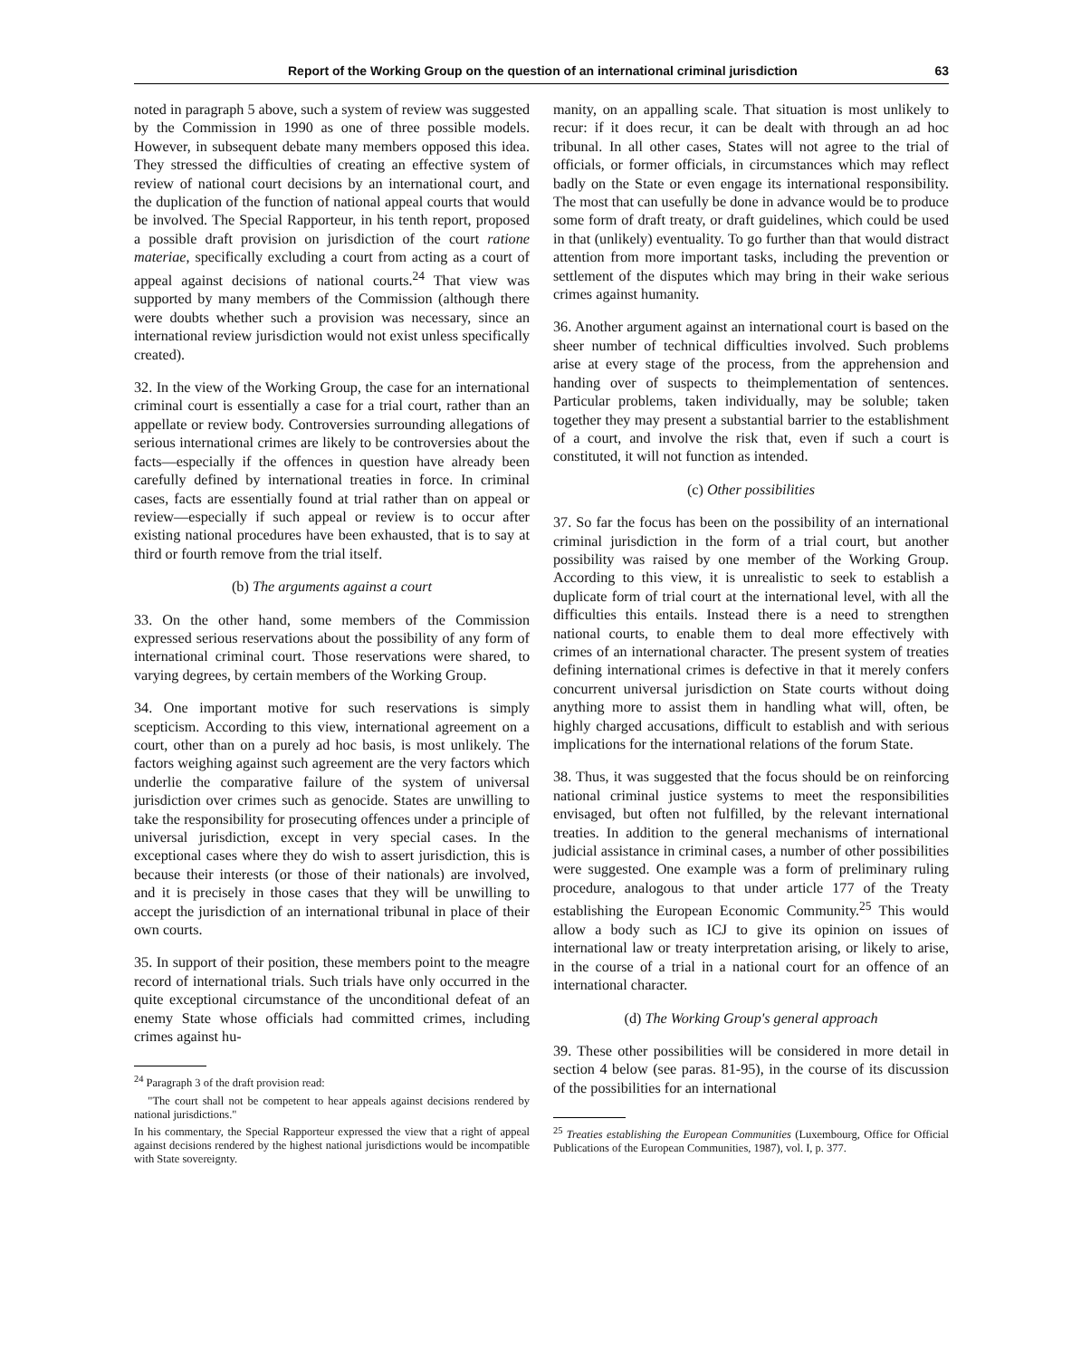Report of the Working Group on the question of an international criminal jurisdiction 63
noted in paragraph 5 above, such a system of review was suggested by the Commission in 1990 as one of three possible models. However, in subsequent debate many members opposed this idea. They stressed the difficulties of creating an effective system of review of national court decisions by an international court, and the duplication of the function of national appeal courts that would be involved. The Special Rapporteur, in his tenth report, proposed a possible draft provision on jurisdiction of the court ratione materiae, specifically excluding a court from acting as a court of appeal against decisions of national courts.<sup>24</sup> That view was supported by many members of the Commission (although there were doubts whether such a provision was necessary, since an international review jurisdiction would not exist unless specifically created).
32. In the view of the Working Group, the case for an international criminal court is essentially a case for a trial court, rather than an appellate or review body. Controversies surrounding allegations of serious international crimes are likely to be controversies about the facts—especially if the offences in question have already been carefully defined by international treaties in force. In criminal cases, facts are essentially found at trial rather than on appeal or review—especially if such appeal or review is to occur after existing national procedures have been exhausted, that is to say at third or fourth remove from the trial itself.
(b) The arguments against a court
33. On the other hand, some members of the Commission expressed serious reservations about the possibility of any form of international criminal court. Those reservations were shared, to varying degrees, by certain members of the Working Group.
34. One important motive for such reservations is simply scepticism. According to this view, international agreement on a court, other than on a purely ad hoc basis, is most unlikely. The factors weighing against such agreement are the very factors which underlie the comparative failure of the system of universal jurisdiction over crimes such as genocide. States are unwilling to take the responsibility for prosecuting offences under a principle of universal jurisdiction, except in very special cases. In the exceptional cases where they do wish to assert jurisdiction, this is because their interests (or those of their nationals) are involved, and it is precisely in those cases that they will be unwilling to accept the jurisdiction of an international tribunal in place of their own courts.
35. In support of their position, these members point to the meagre record of international trials. Such trials have only occurred in the quite exceptional circumstance of the unconditional defeat of an enemy State whose officials had committed crimes, including crimes against hu-
<sup>24</sup> Paragraph 3 of the draft provision read:
"The court shall not be competent to hear appeals against decisions rendered by national jurisdictions."
In his commentary, the Special Rapporteur expressed the view that a right of appeal against decisions rendered by the highest national jurisdictions would be incompatible with State sovereignty.
manity, on an appalling scale. That situation is most unlikely to recur: if it does recur, it can be dealt with through an ad hoc tribunal. In all other cases, States will not agree to the trial of officials, or former officials, in circumstances which may reflect badly on the State or even engage its international responsibility. The most that can usefully be done in advance would be to produce some form of draft treaty, or draft guidelines, which could be used in that (unlikely) eventuality. To go further than that would distract attention from more important tasks, including the prevention or settlement of the disputes which may bring in their wake serious crimes against humanity.
36. Another argument against an international court is based on the sheer number of technical difficulties involved. Such problems arise at every stage of the process, from the apprehension and handing over of suspects to theimplementation of sentences. Particular problems, taken individually, may be soluble; taken together they may present a substantial barrier to the establishment of a court, and involve the risk that, even if such a court is constituted, it will not function as intended.
(c) Other possibilities
37. So far the focus has been on the possibility of an international criminal jurisdiction in the form of a trial court, but another possibility was raised by one member of the Working Group. According to this view, it is unrealistic to seek to establish a duplicate form of trial court at the international level, with all the difficulties this entails. Instead there is a need to strengthen national courts, to enable them to deal more effectively with crimes of an international character. The present system of treaties defining international crimes is defective in that it merely confers concurrent universal jurisdiction on State courts without doing anything more to assist them in handling what will, often, be highly charged accusations, difficult to establish and with serious implications for the international relations of the forum State.
38. Thus, it was suggested that the focus should be on reinforcing national criminal justice systems to meet the responsibilities envisaged, but often not fulfilled, by the relevant international treaties. In addition to the general mechanisms of international judicial assistance in criminal cases, a number of other possibilities were suggested. One example was a form of preliminary ruling procedure, analogous to that under article 177 of the Treaty establishing the European Economic Community.<sup>25</sup> This would allow a body such as ICJ to give its opinion on issues of international law or treaty interpretation arising, or likely to arise, in the course of a trial in a national court for an offence of an international character.
(d) The Working Group's general approach
39. These other possibilities will be considered in more detail in section 4 below (see paras. 81-95), in the course of its discussion of the possibilities for an international
<sup>25</sup> Treaties establishing the European Communities (Luxembourg, Office for Official Publications of the European Communities, 1987), vol. I, p. 377.